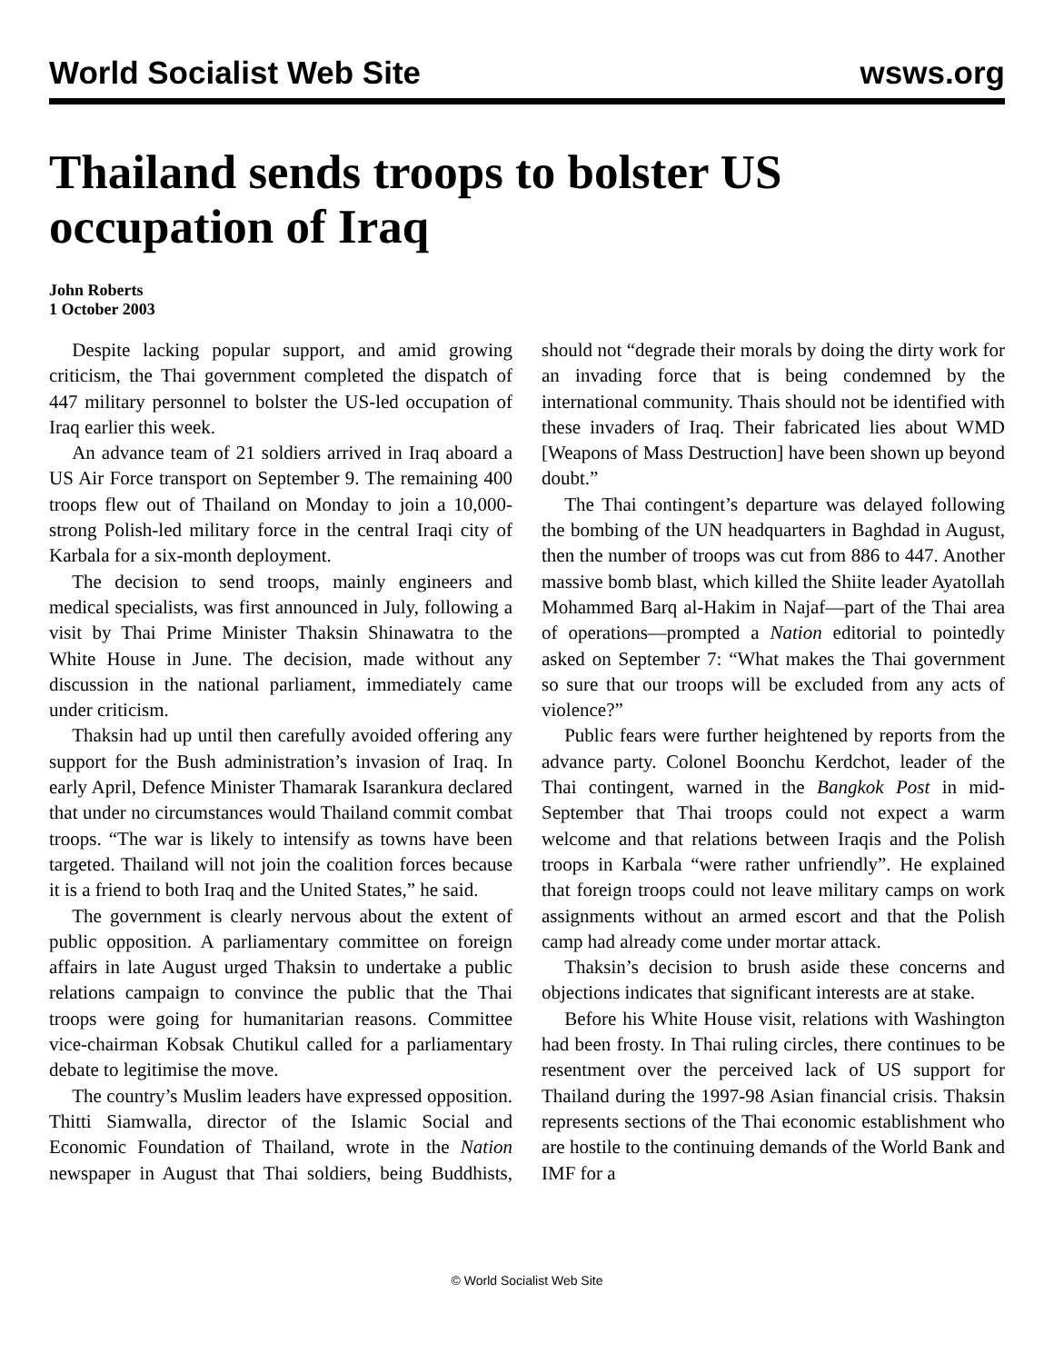World Socialist Web Site wsws.org
Thailand sends troops to bolster US occupation of Iraq
John Roberts
1 October 2003
Despite lacking popular support, and amid growing criticism, the Thai government completed the dispatch of 447 military personnel to bolster the US-led occupation of Iraq earlier this week.
An advance team of 21 soldiers arrived in Iraq aboard a US Air Force transport on September 9. The remaining 400 troops flew out of Thailand on Monday to join a 10,000-strong Polish-led military force in the central Iraqi city of Karbala for a six-month deployment.
The decision to send troops, mainly engineers and medical specialists, was first announced in July, following a visit by Thai Prime Minister Thaksin Shinawatra to the White House in June. The decision, made without any discussion in the national parliament, immediately came under criticism.
Thaksin had up until then carefully avoided offering any support for the Bush administration’s invasion of Iraq. In early April, Defence Minister Thamarak Isarankura declared that under no circumstances would Thailand commit combat troops. “The war is likely to intensify as towns have been targeted. Thailand will not join the coalition forces because it is a friend to both Iraq and the United States,” he said.
The government is clearly nervous about the extent of public opposition. A parliamentary committee on foreign affairs in late August urged Thaksin to undertake a public relations campaign to convince the public that the Thai troops were going for humanitarian reasons. Committee vice-chairman Kobsak Chutikul called for a parliamentary debate to legitimise the move.
The country’s Muslim leaders have expressed opposition. Thitti Siamwalla, director of the Islamic Social and Economic Foundation of Thailand, wrote in the Nation newspaper in August that Thai soldiers, being Buddhists, should not “degrade their morals by doing the dirty work for an invading force that is being condemned by the international community. Thais should not be identified with these invaders of Iraq. Their fabricated lies about WMD [Weapons of Mass Destruction] have been shown up beyond doubt.”
The Thai contingent’s departure was delayed following the bombing of the UN headquarters in Baghdad in August, then the number of troops was cut from 886 to 447. Another massive bomb blast, which killed the Shiite leader Ayatollah Mohammed Barq al-Hakim in Najaf—part of the Thai area of operations—prompted a Nation editorial to pointedly asked on September 7: “What makes the Thai government so sure that our troops will be excluded from any acts of violence?”
Public fears were further heightened by reports from the advance party. Colonel Boonchu Kerdchot, leader of the Thai contingent, warned in the Bangkok Post in mid-September that Thai troops could not expect a warm welcome and that relations between Iraqis and the Polish troops in Karbala “were rather unfriendly”. He explained that foreign troops could not leave military camps on work assignments without an armed escort and that the Polish camp had already come under mortar attack.
Thaksin’s decision to brush aside these concerns and objections indicates that significant interests are at stake.
Before his White House visit, relations with Washington had been frosty. In Thai ruling circles, there continues to be resentment over the perceived lack of US support for Thailand during the 1997-98 Asian financial crisis. Thaksin represents sections of the Thai economic establishment who are hostile to the continuing demands of the World Bank and IMF for a
© World Socialist Web Site